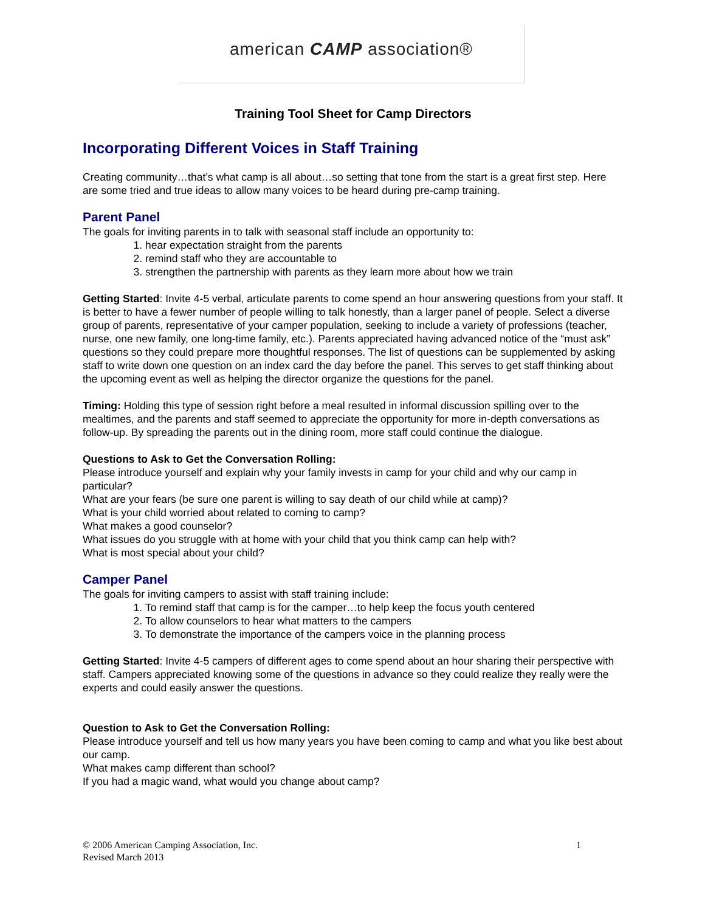american CAMP association®
Training Tool Sheet for Camp Directors
Incorporating Different Voices in Staff Training
Creating community…that’s what camp is all about…so setting that tone from the start is a great first step. Here are some tried and true ideas to allow many voices to be heard during pre-camp training.
Parent Panel
The goals for inviting parents in to talk with seasonal staff include an opportunity to:
1. hear expectation straight from the parents
2. remind staff who they are accountable to
3. strengthen the partnership with parents as they learn more about how we train
Getting Started: Invite 4-5 verbal, articulate parents to come spend an hour answering questions from your staff. It is better to have a fewer number of people willing to talk honestly, than a larger panel of people. Select a diverse group of parents, representative of your camper population, seeking to include a variety of professions (teacher, nurse, one new family, one long-time family, etc.). Parents appreciated having advanced notice of the “must ask” questions so they could prepare more thoughtful responses. The list of questions can be supplemented by asking staff to write down one question on an index card the day before the panel. This serves to get staff thinking about the upcoming event as well as helping the director organize the questions for the panel.
Timing: Holding this type of session right before a meal resulted in informal discussion spilling over to the mealtimes, and the parents and staff seemed to appreciate the opportunity for more in-depth conversations as follow-up. By spreading the parents out in the dining room, more staff could continue the dialogue.
Questions to Ask to Get the Conversation Rolling:
Please introduce yourself and explain why your family invests in camp for your child and why our camp in particular?
What are your fears (be sure one parent is willing to say death of our child while at camp)?
What is your child worried about related to coming to camp?
What makes a good counselor?
What issues do you struggle with at home with your child that you think camp can help with?
What is most special about your child?
Camper Panel
The goals for inviting campers to assist with staff training include:
1. To remind staff that camp is for the camper…to help keep the focus youth centered
2. To allow counselors to hear what matters to the campers
3. To demonstrate the importance of the campers voice in the planning process
Getting Started: Invite 4-5 campers of different ages to come spend about an hour sharing their perspective with staff. Campers appreciated knowing some of the questions in advance so they could realize they really were the experts and could easily answer the questions.
Question to Ask to Get the Conversation Rolling:
Please introduce yourself and tell us how many years you have been coming to camp and what you like best about our camp.
What makes camp different than school?
If you had a magic wand, what would you change about camp?
1 © 2006 American Camping Association, Inc.
Revised March 2013